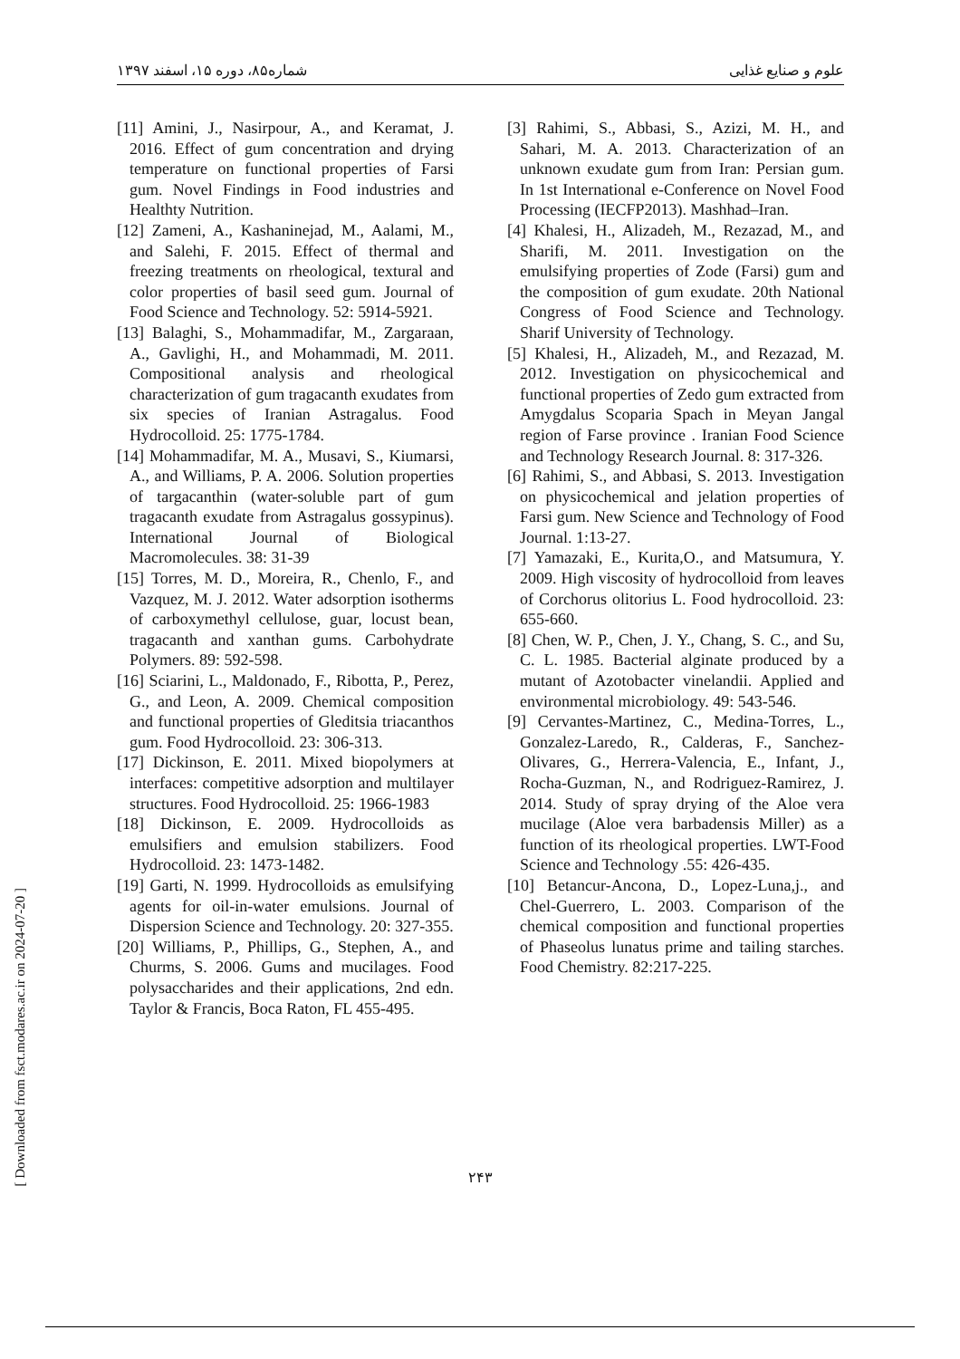شماره۸۵، دوره ۱۵، اسفند ۱۳۹۷ علوم و صنایع غذایی
[11] Amini, J., Nasirpour, A., and Keramat, J. 2016. Effect of gum concentration and drying temperature on functional properties of Farsi gum. Novel Findings in Food industries and Healthty Nutrition.
[12] Zameni, A., Kashaninejad, M., Aalami, M., and Salehi, F. 2015. Effect of thermal and freezing treatments on rheological, textural and color properties of basil seed gum. Journal of Food Science and Technology. 52: 5914-5921.
[13] Balaghi, S., Mohammadifar, M., Zargaraan, A., Gavlighi, H., and Mohammadi, M. 2011. Compositional analysis and rheological characterization of gum tragacanth exudates from six species of Iranian Astragalus. Food Hydrocolloid. 25: 1775-1784.
[14] Mohammadifar, M. A., Musavi, S., Kiumarsi, A., and Williams, P. A. 2006. Solution properties of targacanthin (water-soluble part of gum tragacanth exudate from Astragalus gossypinus). International Journal of Biological Macromolecules. 38: 31-39
[15] Torres, M. D., Moreira, R., Chenlo, F., and Vazquez, M. J. 2012. Water adsorption isotherms of carboxymethyl cellulose, guar, locust bean, tragacanth and xanthan gums. Carbohydrate Polymers. 89: 592-598.
[16] Sciarini, L., Maldonado, F., Ribotta, P., Perez, G., and Leon, A. 2009. Chemical composition and functional properties of Gleditsia triacanthos gum. Food Hydrocolloid. 23: 306-313.
[17] Dickinson, E. 2011. Mixed biopolymers at interfaces: competitive adsorption and multilayer structures. Food Hydrocolloid. 25: 1966-1983
[18] Dickinson, E. 2009. Hydrocolloids as emulsifiers and emulsion stabilizers. Food Hydrocolloid. 23: 1473-1482.
[19] Garti, N. 1999. Hydrocolloids as emulsifying agents for oil-in-water emulsions. Journal of Dispersion Science and Technology. 20: 327-355.
[20] Williams, P., Phillips, G., Stephen, A., and Churms, S. 2006. Gums and mucilages. Food polysaccharides and their applications, 2nd edn. Taylor & Francis, Boca Raton, FL 455-495.
[3] Rahimi, S., Abbasi, S., Azizi, M. H., and Sahari, M. A. 2013. Characterization of an unknown exudate gum from Iran: Persian gum. In 1st International e-Conference on Novel Food Processing (IECFP2013). Mashhad–Iran.
[4] Khalesi, H., Alizadeh, M., Rezazad, M., and Sharifi, M. 2011. Investigation on the emulsifying properties of Zode (Farsi) gum and the composition of gum exudate. 20th National Congress of Food Science and Technology. Sharif University of Technology.
[5] Khalesi, H., Alizadeh, M., and Rezazad, M. 2012. Investigation on physicochemical and functional properties of Zedo gum extracted from Amygdalus Scoparia Spach in Meyan Jangal region of Farse province . Iranian Food Science and Technology Research Journal. 8: 317-326.
[6] Rahimi, S., and Abbasi, S. 2013. Investigation on physicochemical and jelation properties of Farsi gum. New Science and Technology of Food Journal. 1:13-27.
[7] Yamazaki, E., Kurita,O., and Matsumura, Y. 2009. High viscosity of hydrocolloid from leaves of Corchorus olitorius L. Food hydrocolloid. 23: 655-660.
[8] Chen, W. P., Chen, J. Y., Chang, S. C., and Su, C. L. 1985. Bacterial alginate produced by a mutant of Azotobacter vinelandii. Applied and environmental microbiology. 49: 543-546.
[9] Cervantes-Martinez, C., Medina-Torres, L., Gonzalez-Laredo, R., Calderas, F., Sanchez-Olivares, G., Herrera-Valencia, E., Infant, J., Rocha-Guzman, N., and Rodriguez-Ramirez, J. 2014. Study of spray drying of the Aloe vera mucilage (Aloe vera barbadensis Miller) as a function of its rheological properties. LWT-Food Science and Technology .55: 426-435.
[10] Betancur-Ancona, D., Lopez-Luna,j., and Chel-Guerrero, L. 2003. Comparison of the chemical composition and functional properties of Phaseolus lunatus prime and tailing starches. Food Chemistry. 82:217-225.
[ Downloaded from fsct.modares.ac.ir on 2024-07-20 ]
۲۴۳